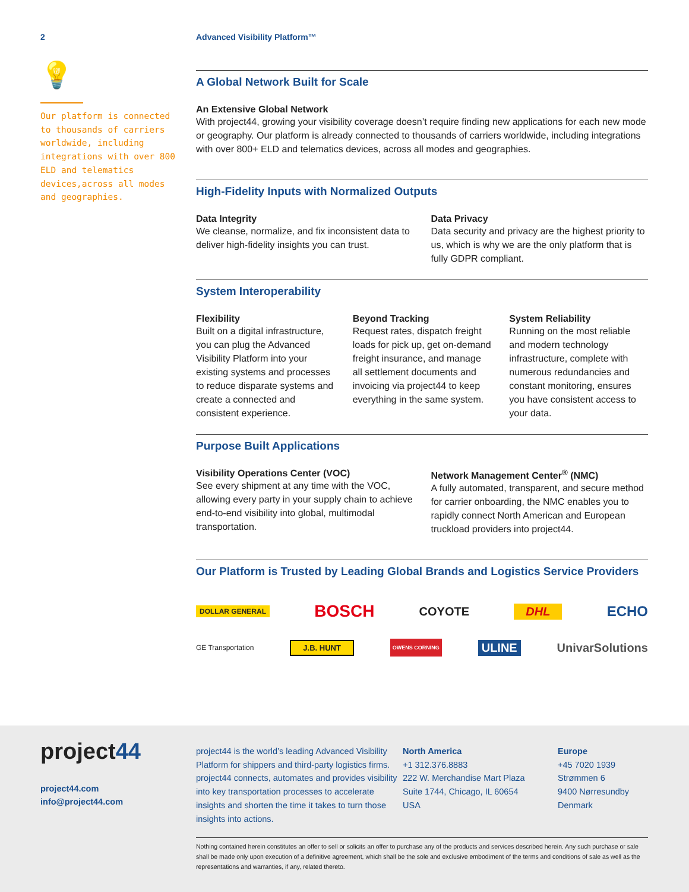2
💡
Our platform is connected to thousands of carriers worldwide, including integrations with over 800 ELD and telematics devices,across all modes and geographies.
Advanced Visibility Platform™
A Global Network Built for Scale
An Extensive Global Network
With project44, growing your visibility coverage doesn’t require finding new applications for each new mode or geography. Our platform is already connected to thousands of carriers worldwide, including integrations with over 800+ ELD and telematics devices, across all modes and geographies.
High-Fidelity Inputs with Normalized Outputs
Data Integrity
We cleanse, normalize, and fix inconsistent data to deliver high-fidelity insights you can trust.
Data Privacy
Data security and privacy are the highest priority to us, which is why we are the only platform that is fully GDPR compliant.
System Interoperability
Flexibility
Built on a digital infrastructure, you can plug the Advanced Visibility Platform into your existing systems and processes to reduce disparate systems and create a connected and consistent experience.
Beyond Tracking
Request rates, dispatch freight loads for pick up, get on-demand freight insurance, and manage all settlement documents and invoicing via project44 to keep everything in the same system.
System Reliability
Running on the most reliable and modern technology infrastructure, complete with numerous redundancies and constant monitoring, ensures you have consistent access to your data.
Purpose Built Applications
Visibility Operations Center (VOC)
See every shipment at any time with the VOC, allowing every party in your supply chain to achieve end-to-end visibility into global, multimodal transportation.
Network Management Center<sup>®</sup> (NMC)
A fully automated, transparent, and secure method for carrier onboarding, the NMC enables you to rapidly connect North American and European truckload providers into project44.
Our Platform is Trusted by Leading Global Brands and Logistics Service Providers
DOLLAR GENERAL BOSCH COYOTE DHL ECHO
GE Transportation J.B. HUNT OWENS CORNING ULINE UnivarSolutions
project44
project44.com
info@project44.com
project44 is the world’s leading Advanced Visibility Platform for shippers and third-party logistics firms. project44 connects, automates and provides visibility into key transportation processes to accelerate insights and shorten the time it takes to turn those insights into actions.
North America
+1 312.376.8883
222 W. Merchandise Mart Plaza
Suite 1744, Chicago, IL 60654
USA
Europe
+45 7020 1939
Strømmen 6
9400 Nørresundby
Denmark
Nothing contained herein constitutes an offer to sell or solicits an offer to purchase any of the products and services described herein. Any such purchase or sale shall be made only upon execution of a definitive agreement, which shall be the sole and exclusive embodiment of the terms and conditions of sale as well as the representations and warranties, if any, related thereto.